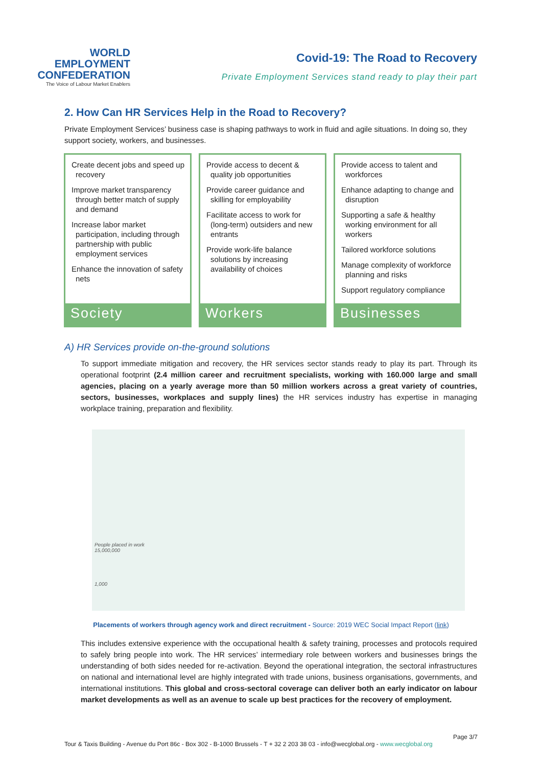WORLD
EMPLOYMENT
CONFEDERATION
The Voice of Labour Market Enablers
Covid-19: The Road to Recovery
Private Employment Services stand ready to play their part
2. How Can HR Services Help in the Road to Recovery?
Private Employment Services’ business case is shaping pathways to work in fluid and agile situations. In doing so, they support society, workers, and businesses.
Create decent jobs and speed up recovery
Improve market transparency through better match of supply and demand
Increase labor market participation, including through partnership with public employment services
Enhance the innovation of safety nets
Society
Provide access to decent & quality job opportunities
Provide career guidance and skilling for employability
Facilitate access to work for (long-term) outsiders and new entrants
Provide work-life balance solutions by increasing availability of choices
Workers
Provide access to talent and workforces
Enhance adapting to change and disruption
Supporting a safe & healthy working environment for all workers
Tailored workforce solutions
Manage complexity of workforce planning and risks
Support regulatory compliance
Businesses
A) HR Services provide on-the-ground solutions
To support immediate mitigation and recovery, the HR services sector stands ready to play its part. Through its operational footprint (2.4 million career and recruitment specialists, working with 160.000 large and small agencies, placing on a yearly average more than 50 million workers across a great variety of countries, sectors, businesses, workplaces and supply lines) the HR services industry has expertise in managing workplace training, preparation and flexibility.
People placed in work
15,000,000
1,000
Placements of workers through agency work and direct recruitment - Source: 2019 WEC Social Impact Report (link)
This includes extensive experience with the occupational health & safety training, processes and protocols required to safely bring people into work. The HR services’ intermediary role between workers and businesses brings the understanding of both sides needed for re-activation. Beyond the operational integration, the sectoral infrastructures on national and international level are highly integrated with trade unions, business organisations, governments, and international institutions. This global and cross-sectoral coverage can deliver both an early indicator on labour market developments as well as an avenue to scale up best practices for the recovery of employment.
Page 3/7
Tour & Taxis Building - Avenue du Port 86c - Box 302 - B-1000 Brussels - T + 32 2 203 38 03 - info@wecglobal.org - www.wecglobal.org